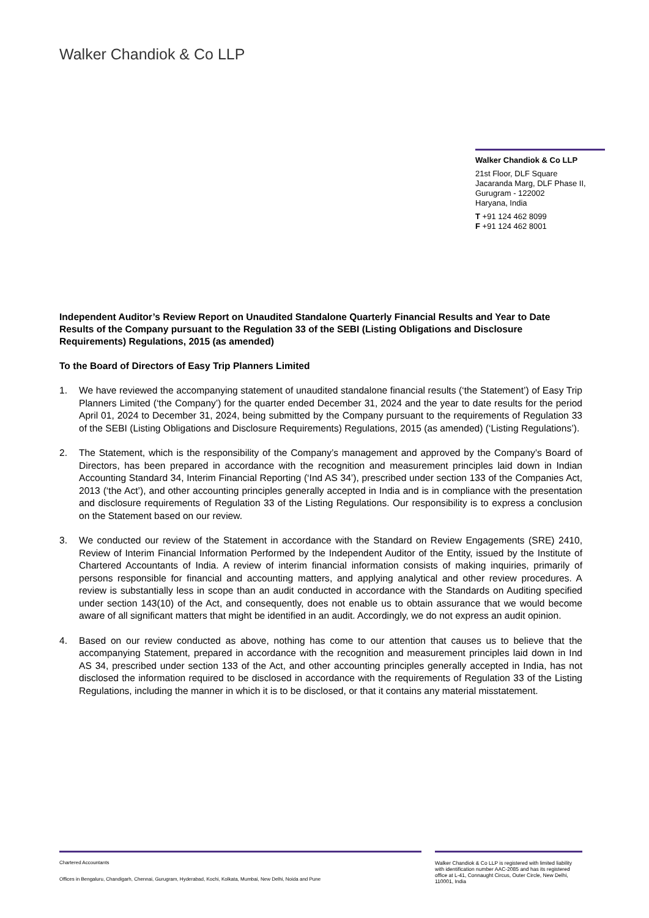Walker Chandiok & Co LLP
Walker Chandiok & Co LLP
21st Floor, DLF Square
Jacaranda Marg, DLF Phase II,
Gurugram - 122002
Haryana, India
T +91 124 462 8099
F +91 124 462 8001
Independent Auditor’s Review Report on Unaudited Standalone Quarterly Financial Results and Year to Date Results of the Company pursuant to the Regulation 33 of the SEBI (Listing Obligations and Disclosure Requirements) Regulations, 2015 (as amended)
To the Board of Directors of Easy Trip Planners Limited
1. We have reviewed the accompanying statement of unaudited standalone financial results (‘the Statement’) of Easy Trip Planners Limited (‘the Company’) for the quarter ended December 31, 2024 and the year to date results for the period April 01, 2024 to December 31, 2024, being submitted by the Company pursuant to the requirements of Regulation 33 of the SEBI (Listing Obligations and Disclosure Requirements) Regulations, 2015 (as amended) (‘Listing Regulations’).
2. The Statement, which is the responsibility of the Company’s management and approved by the Company’s Board of Directors, has been prepared in accordance with the recognition and measurement principles laid down in Indian Accounting Standard 34, Interim Financial Reporting (‘Ind AS 34’), prescribed under section 133 of the Companies Act, 2013 (‘the Act’), and other accounting principles generally accepted in India and is in compliance with the presentation and disclosure requirements of Regulation 33 of the Listing Regulations. Our responsibility is to express a conclusion on the Statement based on our review.
3. We conducted our review of the Statement in accordance with the Standard on Review Engagements (SRE) 2410, Review of Interim Financial Information Performed by the Independent Auditor of the Entity, issued by the Institute of Chartered Accountants of India. A review of interim financial information consists of making inquiries, primarily of persons responsible for financial and accounting matters, and applying analytical and other review procedures. A review is substantially less in scope than an audit conducted in accordance with the Standards on Auditing specified under section 143(10) of the Act, and consequently, does not enable us to obtain assurance that we would become aware of all significant matters that might be identified in an audit. Accordingly, we do not express an audit opinion.
4. Based on our review conducted as above, nothing has come to our attention that causes us to believe that the accompanying Statement, prepared in accordance with the recognition and measurement principles laid down in Ind AS 34, prescribed under section 133 of the Act, and other accounting principles generally accepted in India, has not disclosed the information required to be disclosed in accordance with the requirements of Regulation 33 of the Listing Regulations, including the manner in which it is to be disclosed, or that it contains any material misstatement.
Chartered Accountants
Offices in Bengaluru, Chandigarh, Chennai, Gurugram, Hyderabad, Kochi, Kolkata, Mumbai, New Delhi, Noida and Pune
Walker Chandiok & Co LLP is registered with limited liability with identification number AAC-2085 and has its registered office at L-41, Connaught Circus, Outer Circle, New Delhi, 110001, India